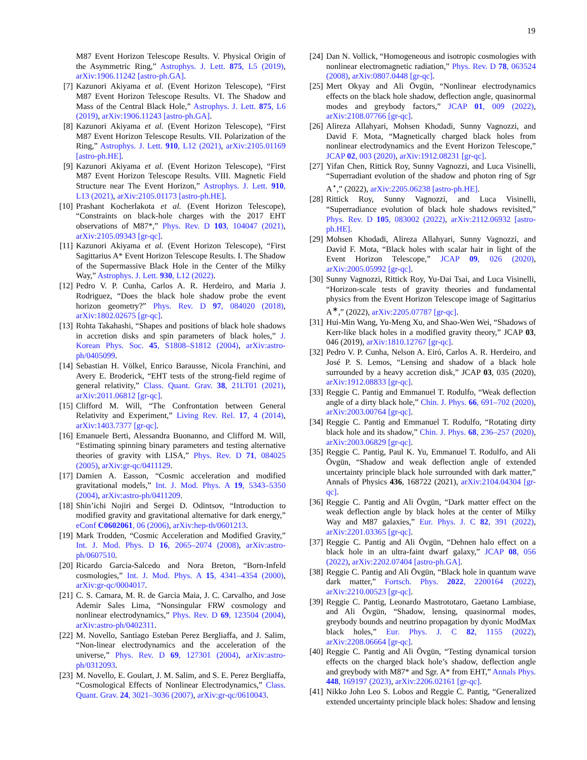19
M87 Event Horizon Telescope Results. V. Physical Origin of the Asymmetric Ring,” Astrophys. J. Lett. 875, L5 (2019), arXiv:1906.11242 [astro-ph.GA].
[7] Kazunori Akiyama et al. (Event Horizon Telescope), “First M87 Event Horizon Telescope Results. VI. The Shadow and Mass of the Central Black Hole,” Astrophys. J. Lett. 875, L6 (2019), arXiv:1906.11243 [astro-ph.GA].
[8] Kazunori Akiyama et al. (Event Horizon Telescope), “First M87 Event Horizon Telescope Results. VII. Polarization of the Ring,” Astrophys. J. Lett. 910, L12 (2021), arXiv:2105.01169 [astro-ph.HE].
[9] Kazunori Akiyama et al. (Event Horizon Telescope), “First M87 Event Horizon Telescope Results. VIII. Magnetic Field Structure near The Event Horizon,” Astrophys. J. Lett. 910, L13 (2021), arXiv:2105.01173 [astro-ph.HE].
[10] Prashant Kocherlakota et al. (Event Horizon Telescope), “Constraints on black-hole charges with the 2017 EHT observations of M87*,” Phys. Rev. D 103, 104047 (2021), arXiv:2105.09343 [gr-qc].
[11] Kazunori Akiyama et al. (Event Horizon Telescope), “First Sagittarius A* Event Horizon Telescope Results. I. The Shadow of the Supermassive Black Hole in the Center of the Milky Way,” Astrophys. J. Lett. 930, L12 (2022).
[12] Pedro V. P. Cunha, Carlos A. R. Herdeiro, and Maria J. Rodriguez, “Does the black hole shadow probe the event horizon geometry?” Phys. Rev. D 97, 084020 (2018), arXiv:1802.02675 [gr-qc].
[13] Rohta Takahashi, “Shapes and positions of black hole shadows in accretion disks and spin parameters of black holes,” J. Korean Phys. Soc. 45, S1808–S1812 (2004), arXiv:astro-ph/0405099.
[14] Sebastian H. Völkel, Enrico Barausse, Nicola Franchini, and Avery E. Broderick, “EHT tests of the strong-field regime of general relativity,” Class. Quant. Grav. 38, 21LT01 (2021), arXiv:2011.06812 [gr-qc].
[15] Clifford M. Will, “The Confrontation between General Relativity and Experiment,” Living Rev. Rel. 17, 4 (2014), arXiv:1403.7377 [gr-qc].
[16] Emanuele Berti, Alessandra Buonanno, and Clifford M. Will, “Estimating spinning binary parameters and testing alternative theories of gravity with LISA,” Phys. Rev. D 71, 084025 (2005), arXiv:gr-qc/0411129.
[17] Damien A. Easson, “Cosmic acceleration and modified gravitational models,” Int. J. Mod. Phys. A 19, 5343–5350 (2004), arXiv:astro-ph/0411209.
[18] Shin’ichi Nojiri and Sergei D. Odintsov, “Introduction to modified gravity and gravitational alternative for dark energy,” eConf C0602061, 06 (2006), arXiv:hep-th/0601213.
[19] Mark Trodden, “Cosmic Acceleration and Modified Gravity,” Int. J. Mod. Phys. D 16, 2065–2074 (2008), arXiv:astro-ph/0607510.
[20] Ricardo Garcia-Salcedo and Nora Breton, “Born-Infeld cosmologies,” Int. J. Mod. Phys. A 15, 4341–4354 (2000), arXiv:gr-qc/0004017.
[21] C. S. Camara, M. R. de Garcia Maia, J. C. Carvalho, and Jose Ademir Sales Lima, “Nonsingular FRW cosmology and nonlinear electrodynamics,” Phys. Rev. D 69, 123504 (2004), arXiv:astro-ph/0402311.
[22] M. Novello, Santiago Esteban Perez Bergliaffa, and J. Salim, “Non-linear electrodynamics and the acceleration of the universe,” Phys. Rev. D 69, 127301 (2004), arXiv:astro-ph/0312093.
[23] M. Novello, E. Goulart, J. M. Salim, and S. E. Perez Bergliaffa, “Cosmological Effects of Nonlinear Electrodynamics,” Class. Quant. Grav. 24, 3021–3036 (2007), arXiv:gr-qc/0610043.
[24] Dan N. Vollick, “Homogeneous and isotropic cosmologies with nonlinear electromagnetic radiation,” Phys. Rev. D 78, 063524 (2008), arXiv:0807.0448 [gr-qc].
[25] Mert Okyay and Ali Övgün, “Nonlinear electrodynamics effects on the black hole shadow, deflection angle, quasinormal modes and greybody factors,” JCAP 01, 009 (2022), arXiv:2108.07766 [gr-qc].
[26] Alireza Allahyari, Mohsen Khodadi, Sunny Vagnozzi, and David F. Mota, “Magnetically charged black holes from nonlinear electrodynamics and the Event Horizon Telescope,” JCAP 02, 003 (2020), arXiv:1912.08231 [gr-qc].
[27] Yifan Chen, Rittick Roy, Sunny Vagnozzi, and Luca Visinelli, “Superradiant evolution of the shadow and photon ring of Sgr A<sup>⋆</sup>,” (2022), arXiv:2205.06238 [astro-ph.HE].
[28] Rittick Roy, Sunny Vagnozzi, and Luca Visinelli, “Superradiance evolution of black hole shadows revisited,” Phys. Rev. D 105, 083002 (2022), arXiv:2112.06932 [astro-ph.HE].
[29] Mohsen Khodadi, Alireza Allahyari, Sunny Vagnozzi, and David F. Mota, “Black holes with scalar hair in light of the Event Horizon Telescope,” JCAP 09, 026 (2020), arXiv:2005.05992 [gr-qc].
[30] Sunny Vagnozzi, Rittick Roy, Yu-Dai Tsai, and Luca Visinelli, “Horizon-scale tests of gravity theories and fundamental physics from the Event Horizon Telescope image of Sagittarius A<sup>∗</sup>,” (2022), arXiv:2205.07787 [gr-qc].
[31] Hui-Min Wang, Yu-Meng Xu, and Shao-Wen Wei, “Shadows of Kerr-like black holes in a modified gravity theory,” JCAP 03, 046 (2019), arXiv:1810.12767 [gr-qc].
[32] Pedro V. P. Cunha, Nelson A. Eiró, Carlos A. R. Herdeiro, and José P. S. Lemos, “Lensing and shadow of a black hole surrounded by a heavy accretion disk,” JCAP 03, 035 (2020), arXiv:1912.08833 [gr-qc].
[33] Reggie C. Pantig and Emmanuel T. Rodulfo, “Weak deflection angle of a dirty black hole,” Chin. J. Phys. 66, 691–702 (2020), arXiv:2003.00764 [gr-qc].
[34] Reggie C. Pantig and Emmanuel T. Rodulfo, “Rotating dirty black hole and its shadow,” Chin. J. Phys. 68, 236–257 (2020), arXiv:2003.06829 [gr-qc].
[35] Reggie C. Pantig, Paul K. Yu, Emmanuel T. Rodulfo, and Ali Övgün, “Shadow and weak deflection angle of extended uncertainty principle black hole surrounded with dark matter,” Annals of Physics 436, 168722 (2021), arXiv:2104.04304 [gr-qc].
[36] Reggie C. Pantig and Ali Övgün, “Dark matter effect on the weak deflection angle by black holes at the center of Milky Way and M87 galaxies,” Eur. Phys. J. C 82, 391 (2022), arXiv:2201.03365 [gr-qc].
[37] Reggie C. Pantig and Ali Övgün, “Dehnen halo effect on a black hole in an ultra-faint dwarf galaxy,” JCAP 08, 056 (2022), arXiv:2202.07404 [astro-ph.GA].
[38] Reggie C. Pantig and Ali Övgün, “Black hole in quantum wave dark matter,” Fortsch. Phys. 2022, 2200164 (2022), arXiv:2210.00523 [gr-qc].
[39] Reggie C. Pantig, Leonardo Mastrototaro, Gaetano Lambiase, and Ali Övgün, “Shadow, lensing, quasinormal modes, greybody bounds and neutrino propagation by dyonic ModMax black holes,” Eur. Phys. J. C 82, 1155 (2022), arXiv:2208.06664 [gr-qc].
[40] Reggie C. Pantig and Ali Övgün, “Testing dynamical torsion effects on the charged black hole’s shadow, deflection angle and greybody with M87* and Sgr. A* from EHT,” Annals Phys. 448, 169197 (2023), arXiv:2206.02161 [gr-qc].
[41] Nikko John Leo S. Lobos and Reggie C. Pantig, “Generalized extended uncertainty principle black holes: Shadow and lensing